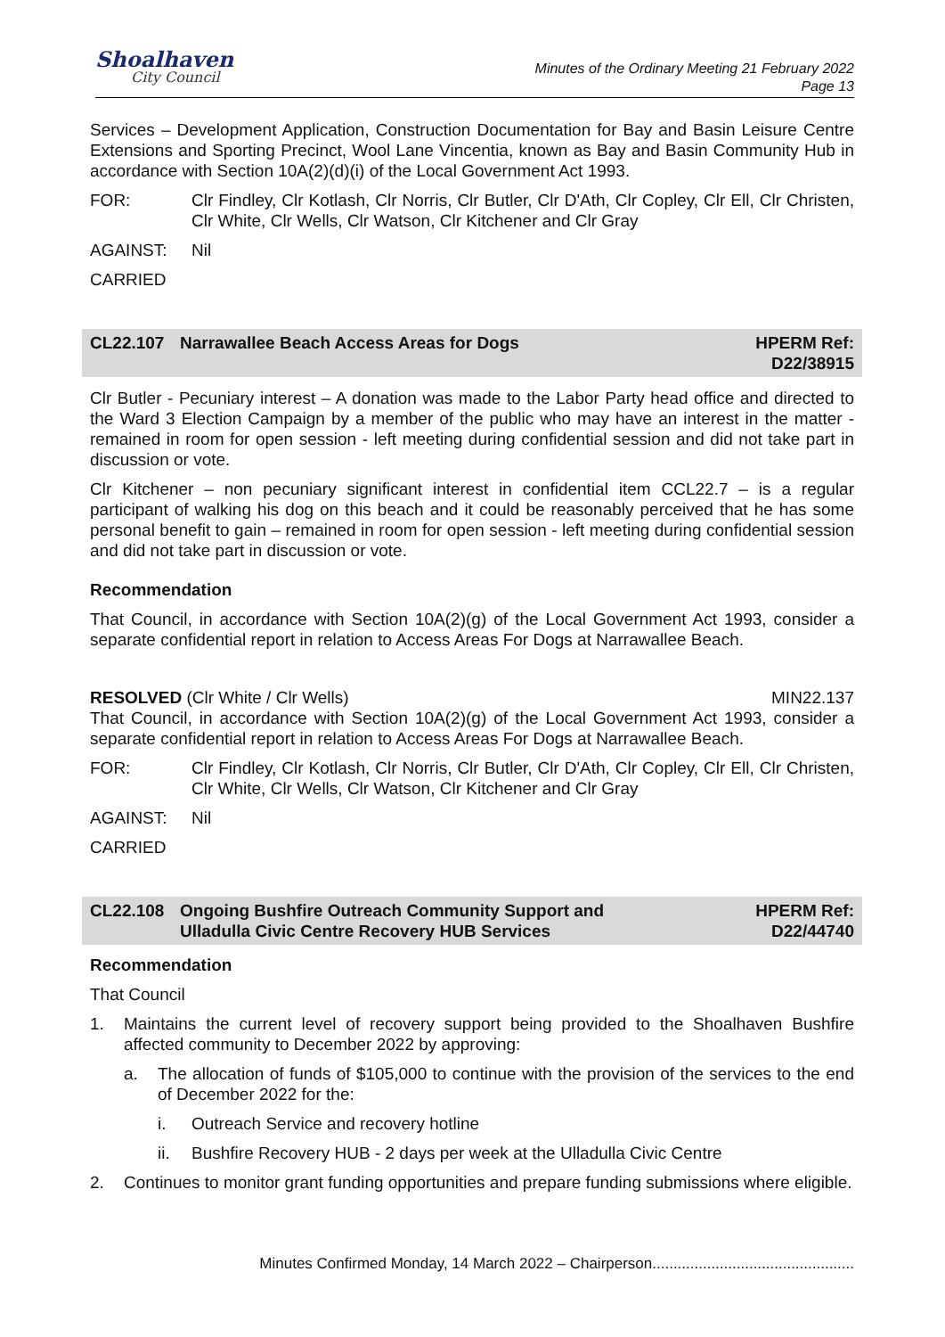Shoalhaven
City Council
Minutes of the Ordinary Meeting 21 February 2022
Page 13
Services – Development Application, Construction Documentation for Bay and Basin Leisure Centre Extensions and Sporting Precinct, Wool Lane Vincentia, known as Bay and Basin Community Hub in accordance with Section 10A(2)(d)(i) of the Local Government Act 1993.
FOR: Clr Findley, Clr Kotlash, Clr Norris, Clr Butler, Clr D'Ath, Clr Copley, Clr Ell, Clr Christen, Clr White, Clr Wells, Clr Watson, Clr Kitchener and Clr Gray
AGAINST: Nil
CARRIED
CL22.107 Narrawallee Beach Access Areas for Dogs
HPERM Ref:
D22/38915
Clr Butler - Pecuniary interest – A donation was made to the Labor Party head office and directed to the Ward 3 Election Campaign by a member of the public who may have an interest in the matter - remained in room for open session - left meeting during confidential session and did not take part in discussion or vote.
Clr Kitchener – non pecuniary significant interest in confidential item CCL22.7 – is a regular participant of walking his dog on this beach and it could be reasonably perceived that he has some personal benefit to gain – remained in room for open session - left meeting during confidential session and did not take part in discussion or vote.
Recommendation
That Council, in accordance with Section 10A(2)(g) of the Local Government Act 1993, consider a separate confidential report in relation to Access Areas For Dogs at Narrawallee Beach.
RESOLVED (Clr White / Clr Wells) MIN22.137
That Council, in accordance with Section 10A(2)(g) of the Local Government Act 1993, consider a separate confidential report in relation to Access Areas For Dogs at Narrawallee Beach.
FOR: Clr Findley, Clr Kotlash, Clr Norris, Clr Butler, Clr D'Ath, Clr Copley, Clr Ell, Clr Christen, Clr White, Clr Wells, Clr Watson, Clr Kitchener and Clr Gray
AGAINST: Nil
CARRIED
CL22.108 Ongoing Bushfire Outreach Community Support and
Ulladulla Civic Centre Recovery HUB Services
HPERM Ref:
D22/44740
Recommendation
That Council
1. Maintains the current level of recovery support being provided to the Shoalhaven Bushfire affected community to December 2022 by approving:
a. The allocation of funds of $105,000 to continue with the provision of the services to the end of December 2022 for the:
i. Outreach Service and recovery hotline
ii. Bushfire Recovery HUB - 2 days per week at the Ulladulla Civic Centre
2. Continues to monitor grant funding opportunities and prepare funding submissions where eligible.
Minutes Confirmed Monday, 14 March 2022 – Chairperson................................................